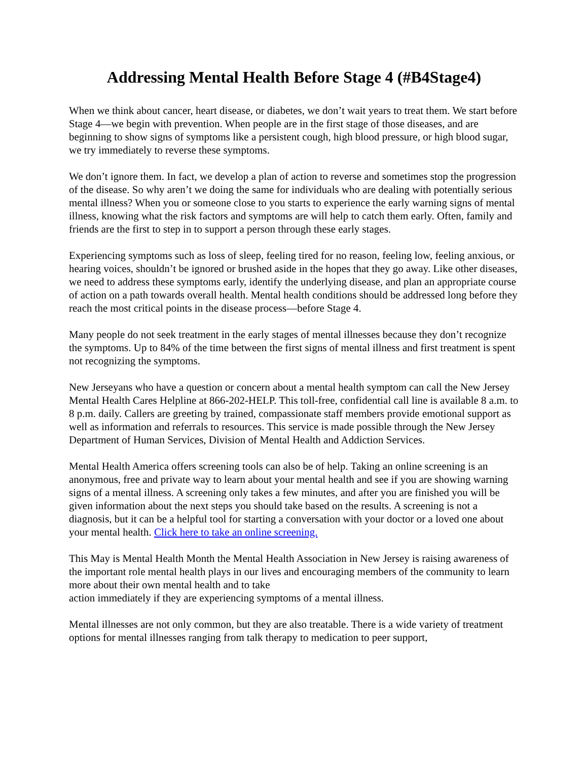Addressing Mental Health Before Stage 4 (#B4Stage4)
When we think about cancer, heart disease, or diabetes, we don’t wait years to treat them. We start before Stage 4—we begin with prevention. When people are in the first stage of those diseases, and are beginning to show signs of symptoms like a persistent cough, high blood pressure, or high blood sugar, we try immediately to reverse these symptoms.
We don’t ignore them. In fact, we develop a plan of action to reverse and sometimes stop the progression of the disease. So why aren’t we doing the same for individuals who are dealing with potentially serious mental illness? When you or someone close to you starts to experience the early warning signs of mental illness, knowing what the risk factors and symptoms are will help to catch them early. Often, family and friends are the first to step in to support a person through these early stages.
Experiencing symptoms such as loss of sleep, feeling tired for no reason, feeling low, feeling anxious, or hearing voices, shouldn’t be ignored or brushed aside in the hopes that they go away. Like other diseases, we need to address these symptoms early, identify the underlying disease, and plan an appropriate course of action on a path towards overall health. Mental health conditions should be addressed long before they reach the most critical points in the disease process—before Stage 4.
Many people do not seek treatment in the early stages of mental illnesses because they don’t recognize the symptoms. Up to 84% of the time between the first signs of mental illness and first treatment is spent not recognizing the symptoms.
New Jerseyans who have a question or concern about a mental health symptom can call the New Jersey Mental Health Cares Helpline at 866-202-HELP. This toll-free, confidential call line is available 8 a.m. to 8 p.m. daily. Callers are greeting by trained, compassionate staff members provide emotional support as well as information and referrals to resources. This service is made possible through the New Jersey Department of Human Services, Division of Mental Health and Addiction Services.
Mental Health America offers screening tools can also be of help. Taking an online screening is an anonymous, free and private way to learn about your mental health and see if you are showing warning signs of a mental illness. A screening only takes a few minutes, and after you are finished you will be given information about the next steps you should take based on the results. A screening is not a diagnosis, but it can be a helpful tool for starting a conversation with your doctor or a loved one about your mental health. Click here to take an online screening.
This May is Mental Health Month the Mental Health Association in New Jersey is raising awareness of the important role mental health plays in our lives and encouraging members of the community to learn more about their own mental health and to take
action immediately if they are experiencing symptoms of a mental illness.
Mental illnesses are not only common, but they are also treatable. There is a wide variety of treatment options for mental illnesses ranging from talk therapy to medication to peer support,